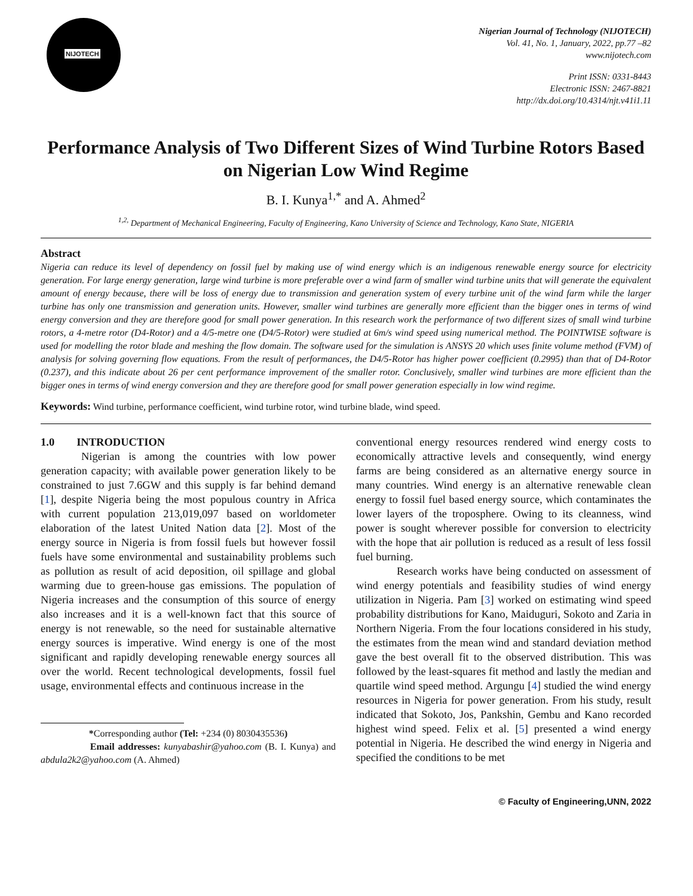NIJOTECH
Nigerian Journal of Technology (NIJOTECH)
Vol. 41, No. 1, January, 2022, pp.77 –82
www.nijotech.com
Print ISSN: 0331-8443
Electronic ISSN: 2467-8821
http://dx.doi.org/10.4314/njt.v41i1.11
Performance Analysis of Two Different Sizes of Wind Turbine Rotors Based on Nigerian Low Wind Regime
B. I. Kunya<sup>1,*</sup> and A. Ahmed<sup>2</sup>
<sup>1,2,</sup> Department of Mechanical Engineering, Faculty of Engineering, Kano University of Science and Technology, Kano State, NIGERIA
Abstract
Nigeria can reduce its level of dependency on fossil fuel by making use of wind energy which is an indigenous renewable energy source for electricity generation. For large energy generation, large wind turbine is more preferable over a wind farm of smaller wind turbine units that will generate the equivalent amount of energy because, there will be loss of energy due to transmission and generation system of every turbine unit of the wind farm while the larger turbine has only one transmission and generation units. However, smaller wind turbines are generally more efficient than the bigger ones in terms of wind energy conversion and they are therefore good for small power generation. In this research work the performance of two different sizes of small wind turbine rotors, a 4-metre rotor (D4-Rotor) and a 4/5-metre one (D4/5-Rotor) were studied at 6m/s wind speed using numerical method. The POINTWISE software is used for modelling the rotor blade and meshing the flow domain. The software used for the simulation is ANSYS 20 which uses finite volume method (FVM) of analysis for solving governing flow equations. From the result of performances, the D4/5-Rotor has higher power coefficient (0.2995) than that of D4-Rotor (0.237), and this indicate about 26 per cent performance improvement of the smaller rotor. Conclusively, smaller wind turbines are more efficient than the bigger ones in terms of wind energy conversion and they are therefore good for small power generation especially in low wind regime.
Keywords: Wind turbine, performance coefficient, wind turbine rotor, wind turbine blade, wind speed.
1.0 INTRODUCTION
Nigerian is among the countries with low power generation capacity; with available power generation likely to be constrained to just 7.6GW and this supply is far behind demand [1], despite Nigeria being the most populous country in Africa with current population 213,019,097 based on worldometer elaboration of the latest United Nation data [2]. Most of the energy source in Nigeria is from fossil fuels but however fossil fuels have some environmental and sustainability problems such as pollution as result of acid deposition, oil spillage and global warming due to green-house gas emissions. The population of Nigeria increases and the consumption of this source of energy also increases and it is a well-known fact that this source of energy is not renewable, so the need for sustainable alternative energy sources is imperative. Wind energy is one of the most significant and rapidly developing renewable energy sources all over the world. Recent technological developments, fossil fuel usage, environmental effects and continuous increase in the
*Corresponding author (Tel: +234 (0) 8030435536)
Email addresses: kunyabashir@yahoo.com (B. I. Kunya) and abdula2k2@yahoo.com (A. Ahmed)
conventional energy resources rendered wind energy costs to economically attractive levels and consequently, wind energy farms are being considered as an alternative energy source in many countries. Wind energy is an alternative renewable clean energy to fossil fuel based energy source, which contaminates the lower layers of the troposphere. Owing to its cleanness, wind power is sought wherever possible for conversion to electricity with the hope that air pollution is reduced as a result of less fossil fuel burning.
Research works have being conducted on assessment of wind energy potentials and feasibility studies of wind energy utilization in Nigeria. Pam [3] worked on estimating wind speed probability distributions for Kano, Maiduguri, Sokoto and Zaria in Northern Nigeria. From the four locations considered in his study, the estimates from the mean wind and standard deviation method gave the best overall fit to the observed distribution. This was followed by the least-squares fit method and lastly the median and quartile wind speed method. Argungu [4] studied the wind energy resources in Nigeria for power generation. From his study, result indicated that Sokoto, Jos, Pankshin, Gembu and Kano recorded highest wind speed. Felix et al. [5] presented a wind energy potential in Nigeria. He described the wind energy in Nigeria and specified the conditions to be met
© Faculty of Engineering,UNN, 2022